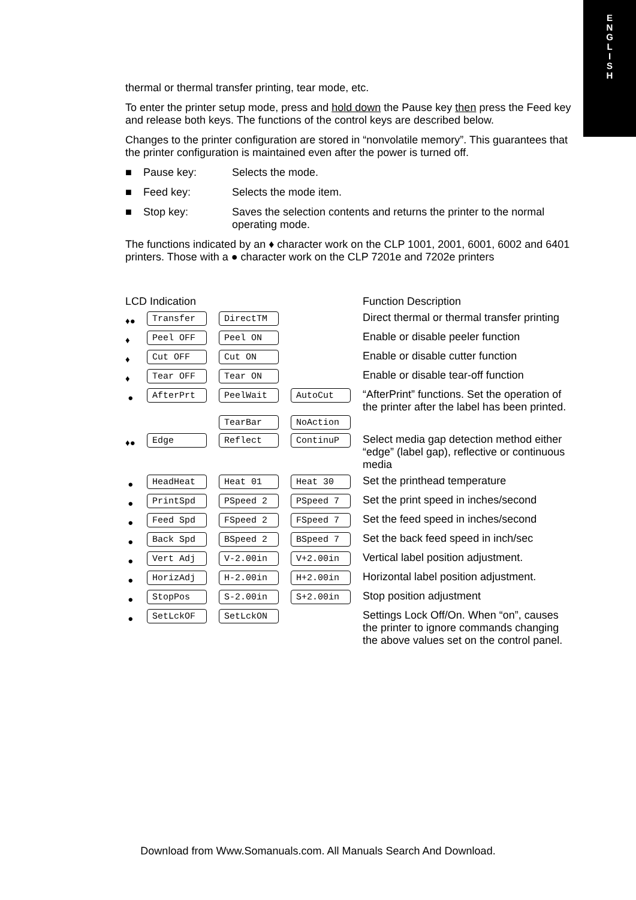E
N
G
L
I
S
H
thermal or thermal transfer printing, tear mode, etc.
To enter the printer setup mode, press and hold down the Pause key then press the Feed key and release both keys. The functions of the control keys are described below.
Changes to the printer configuration are stored in “nonvolatile memory”. This guarantees that the printer configuration is maintained even after the power is turned off.
■ Pause key: Selects the mode.
■ Feed key: Selects the mode item.
■ Stop key: Saves the selection contents and returns the printer to the normal operating mode.
The functions indicated by an ♦ character work on the CLP 1001, 2001, 6001, 6002 and 6401 printers. Those with a ● character work on the CLP 7201e and 7202e printers
| LCD Indication | | | | Function Description |
| ♦● | Transfer | DirectTM | | Direct thermal or thermal transfer printing |
| ♦ | Peel OFF | Peel ON | | Enable or disable peeler function |
| ♦ | Cut OFF | Cut ON | | Enable or disable cutter function |
| ♦ | Tear OFF | Tear ON | | Enable or disable tear-off function |
| ● | AfterPrt | PeelWait TearBar | AutoCut NoAction | “AfterPrint” functions. Set the operation of the printer after the label has been printed. |
| ♦● | Edge | Reflect | ContinuP | Select media gap detection method either “edge” (label gap), reflective or continuous media |
| ● | HeadHeat | Heat 01 | Heat 30 | Set the printhead temperature |
| ● | PrintSpd | PSpeed 2 | PSpeed 7 | Set the print speed in inches/second |
| ● | Feed Spd | FSpeed 2 | FSpeed 7 | Set the feed speed in inches/second |
| ● | Back Spd | BSpeed 2 | BSpeed 7 | Set the back feed speed in inch/sec |
| ● | Vert Adj | V-2.00in | V+2.00in | Vertical label position adjustment. |
| ● | HorizAdj | H-2.00in | H+2.00in | Horizontal label position adjustment. |
| ● | StopPos | S-2.00in | S+2.00in | Stop position adjustment |
| ● | SetLckOF | SetLckON | | Settings Lock Off/On. When “on”, causes the printer to ignore commands changing the above values set on the control panel. |
Download from Www.Somanuals.com. All Manuals Search And Download.